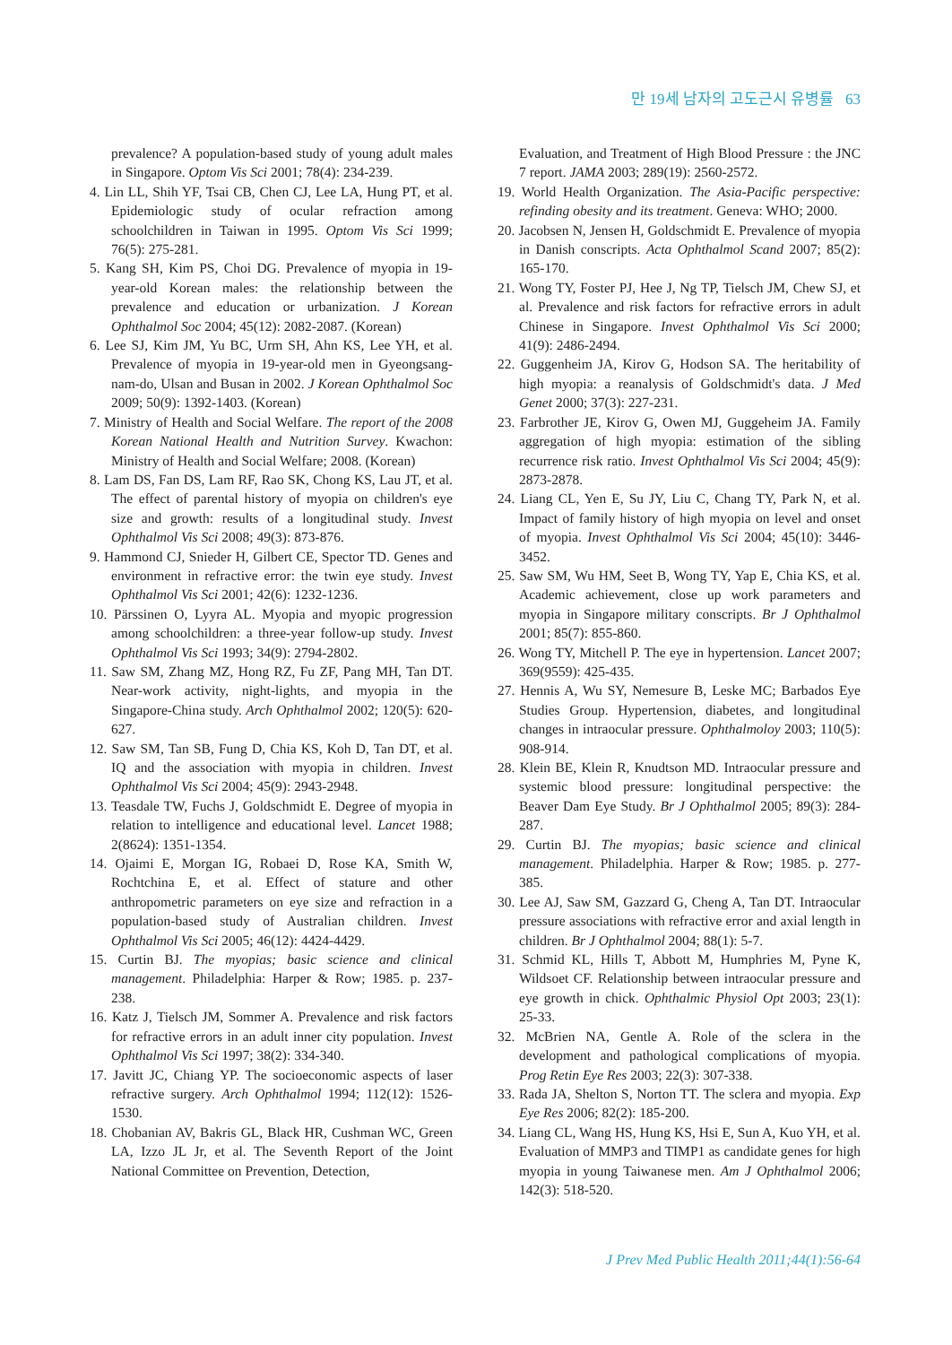만 19세 남자의 고도근시 유병률 63
prevalence? A population-based study of young adult males in Singapore. Optom Vis Sci 2001; 78(4): 234-239.
4. Lin LL, Shih YF, Tsai CB, Chen CJ, Lee LA, Hung PT, et al. Epidemiologic study of ocular refraction among schoolchildren in Taiwan in 1995. Optom Vis Sci 1999; 76(5): 275-281.
5. Kang SH, Kim PS, Choi DG. Prevalence of myopia in 19-year-old Korean males: the relationship between the prevalence and education or urbanization. J Korean Ophthalmol Soc 2004; 45(12): 2082-2087. (Korean)
6. Lee SJ, Kim JM, Yu BC, Urm SH, Ahn KS, Lee YH, et al. Prevalence of myopia in 19-year-old men in Gyeongsang-nam-do, Ulsan and Busan in 2002. J Korean Ophthalmol Soc 2009; 50(9): 1392-1403. (Korean)
7. Ministry of Health and Social Welfare. The report of the 2008 Korean National Health and Nutrition Survey. Kwachon: Ministry of Health and Social Welfare; 2008. (Korean)
8. Lam DS, Fan DS, Lam RF, Rao SK, Chong KS, Lau JT, et al. The effect of parental history of myopia on children's eye size and growth: results of a longitudinal study. Invest Ophthalmol Vis Sci 2008; 49(3): 873-876.
9. Hammond CJ, Snieder H, Gilbert CE, Spector TD. Genes and environment in refractive error: the twin eye study. Invest Ophthalmol Vis Sci 2001; 42(6): 1232-1236.
10. Pärssinen O, Lyyra AL. Myopia and myopic progression among schoolchildren: a three-year follow-up study. Invest Ophthalmol Vis Sci 1993; 34(9): 2794-2802.
11. Saw SM, Zhang MZ, Hong RZ, Fu ZF, Pang MH, Tan DT. Near-work activity, night-lights, and myopia in the Singapore-China study. Arch Ophthalmol 2002; 120(5): 620-627.
12. Saw SM, Tan SB, Fung D, Chia KS, Koh D, Tan DT, et al. IQ and the association with myopia in children. Invest Ophthalmol Vis Sci 2004; 45(9): 2943-2948.
13. Teasdale TW, Fuchs J, Goldschmidt E. Degree of myopia in relation to intelligence and educational level. Lancet 1988; 2(8624): 1351-1354.
14. Ojaimi E, Morgan IG, Robaei D, Rose KA, Smith W, Rochtchina E, et al. Effect of stature and other anthropometric parameters on eye size and refraction in a population-based study of Australian children. Invest Ophthalmol Vis Sci 2005; 46(12): 4424-4429.
15. Curtin BJ. The myopias; basic science and clinical management. Philadelphia: Harper & Row; 1985. p. 237-238.
16. Katz J, Tielsch JM, Sommer A. Prevalence and risk factors for refractive errors in an adult inner city population. Invest Ophthalmol Vis Sci 1997; 38(2): 334-340.
17. Javitt JC, Chiang YP. The socioeconomic aspects of laser refractive surgery. Arch Ophthalmol 1994; 112(12): 1526-1530.
18. Chobanian AV, Bakris GL, Black HR, Cushman WC, Green LA, Izzo JL Jr, et al. The Seventh Report of the Joint National Committee on Prevention, Detection,
Evaluation, and Treatment of High Blood Pressure : the JNC 7 report. JAMA 2003; 289(19): 2560-2572.
19. World Health Organization. The Asia-Pacific perspective: refinding obesity and its treatment. Geneva: WHO; 2000.
20. Jacobsen N, Jensen H, Goldschmidt E. Prevalence of myopia in Danish conscripts. Acta Ophthalmol Scand 2007; 85(2): 165-170.
21. Wong TY, Foster PJ, Hee J, Ng TP, Tielsch JM, Chew SJ, et al. Prevalence and risk factors for refractive errors in adult Chinese in Singapore. Invest Ophthalmol Vis Sci 2000; 41(9): 2486-2494.
22. Guggenheim JA, Kirov G, Hodson SA. The heritability of high myopia: a reanalysis of Goldschmidt's data. J Med Genet 2000; 37(3): 227-231.
23. Farbrother JE, Kirov G, Owen MJ, Guggeheim JA. Family aggregation of high myopia: estimation of the sibling recurrence risk ratio. Invest Ophthalmol Vis Sci 2004; 45(9): 2873-2878.
24. Liang CL, Yen E, Su JY, Liu C, Chang TY, Park N, et al. Impact of family history of high myopia on level and onset of myopia. Invest Ophthalmol Vis Sci 2004; 45(10): 3446-3452.
25. Saw SM, Wu HM, Seet B, Wong TY, Yap E, Chia KS, et al. Academic achievement, close up work parameters and myopia in Singapore military conscripts. Br J Ophthalmol 2001; 85(7): 855-860.
26. Wong TY, Mitchell P. The eye in hypertension. Lancet 2007; 369(9559): 425-435.
27. Hennis A, Wu SY, Nemesure B, Leske MC; Barbados Eye Studies Group. Hypertension, diabetes, and longitudinal changes in intraocular pressure. Ophthalmoloy 2003; 110(5): 908-914.
28. Klein BE, Klein R, Knudtson MD. Intraocular pressure and systemic blood pressure: longitudinal perspective: the Beaver Dam Eye Study. Br J Ophthalmol 2005; 89(3): 284-287.
29. Curtin BJ. The myopias; basic science and clinical management. Philadelphia. Harper & Row; 1985. p. 277-385.
30. Lee AJ, Saw SM, Gazzard G, Cheng A, Tan DT. Intraocular pressure associations with refractive error and axial length in children. Br J Ophthalmol 2004; 88(1): 5-7.
31. Schmid KL, Hills T, Abbott M, Humphries M, Pyne K, Wildsoet CF. Relationship between intraocular pressure and eye growth in chick. Ophthalmic Physiol Opt 2003; 23(1): 25-33.
32. McBrien NA, Gentle A. Role of the sclera in the development and pathological complications of myopia. Prog Retin Eye Res 2003; 22(3): 307-338.
33. Rada JA, Shelton S, Norton TT. The sclera and myopia. Exp Eye Res 2006; 82(2): 185-200.
34. Liang CL, Wang HS, Hung KS, Hsi E, Sun A, Kuo YH, et al. Evaluation of MMP3 and TIMP1 as candidate genes for high myopia in young Taiwanese men. Am J Ophthalmol 2006; 142(3): 518-520.
J Prev Med Public Health 2011;44(1):56-64